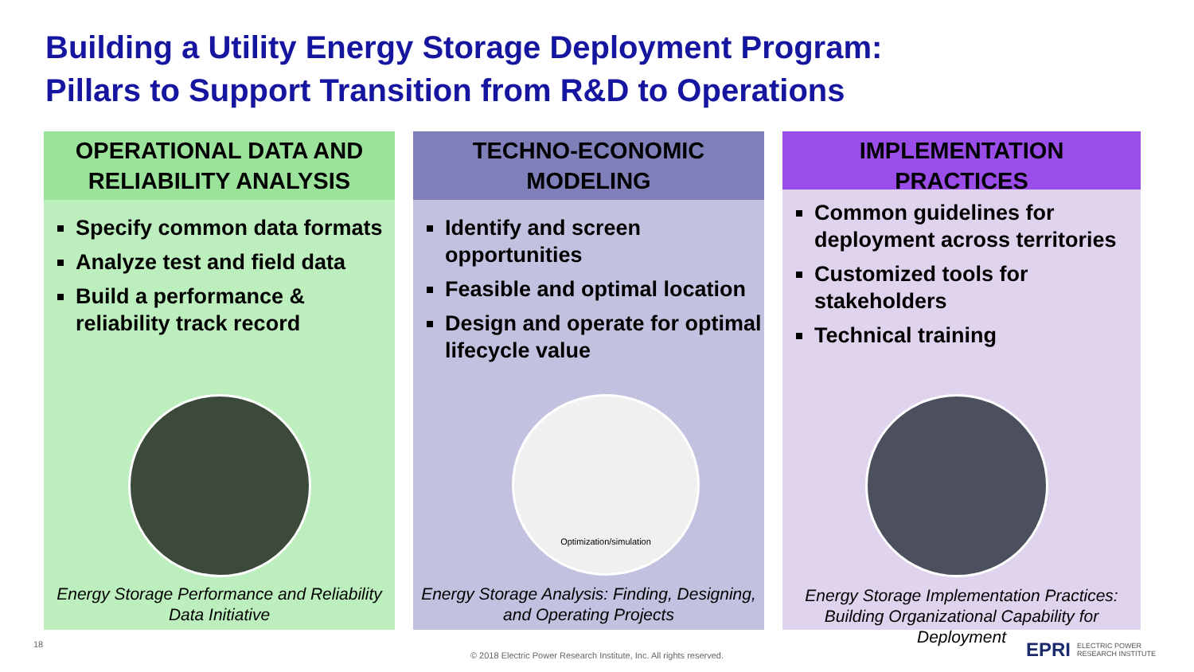Building a Utility Energy Storage Deployment Program:
Pillars to Support Transition from R&D to Operations
OPERATIONAL DATA AND
RELIABILITY ANALYSIS
Specify common data formats
Analyze test and field data
Build a performance & reliability track record
Energy Storage Performance and Reliability
Data Initiative
TECHNO-ECONOMIC
MODELING
Identify and screen opportunities
Feasible and optimal location
Design and operate for optimal lifecycle value
Optimization/simulation
Energy Storage Analysis: Finding, Designing,
and Operating Projects
IMPLEMENTATION
PRACTICES
Common guidelines for deployment across territories
Customized tools for stakeholders
Technical training
Energy Storage Implementation Practices:
Building Organizational Capability for Deployment
18
© 2018 Electric Power Research Institute, Inc. All rights reserved.
EPRI ELECTRIC POWER
RESEARCH INSTITUTE